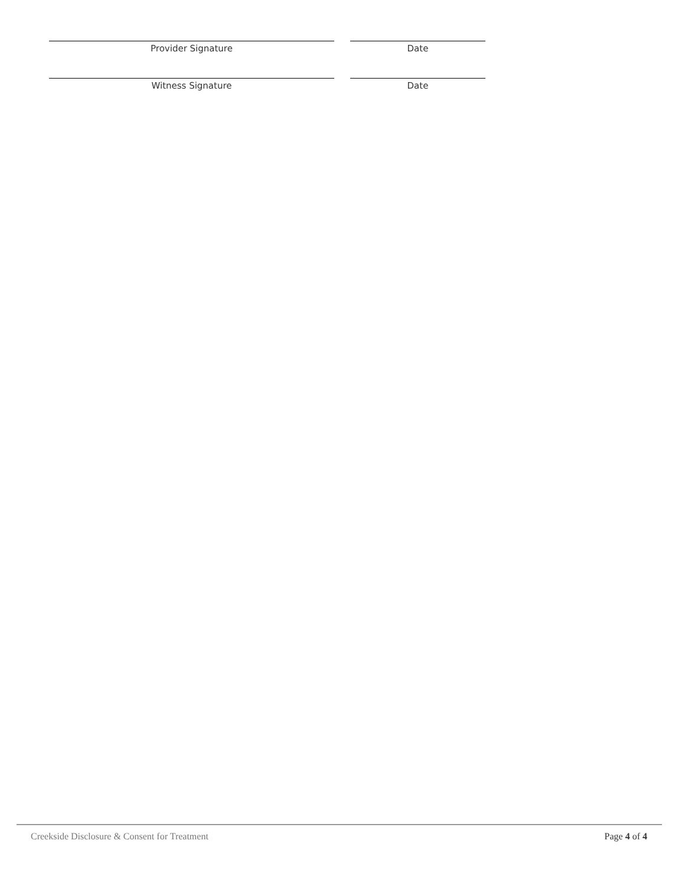Provider Signature Date
Witness Signature Date
Creekside Disclosure & Consent for Treatment Page 4 of 4